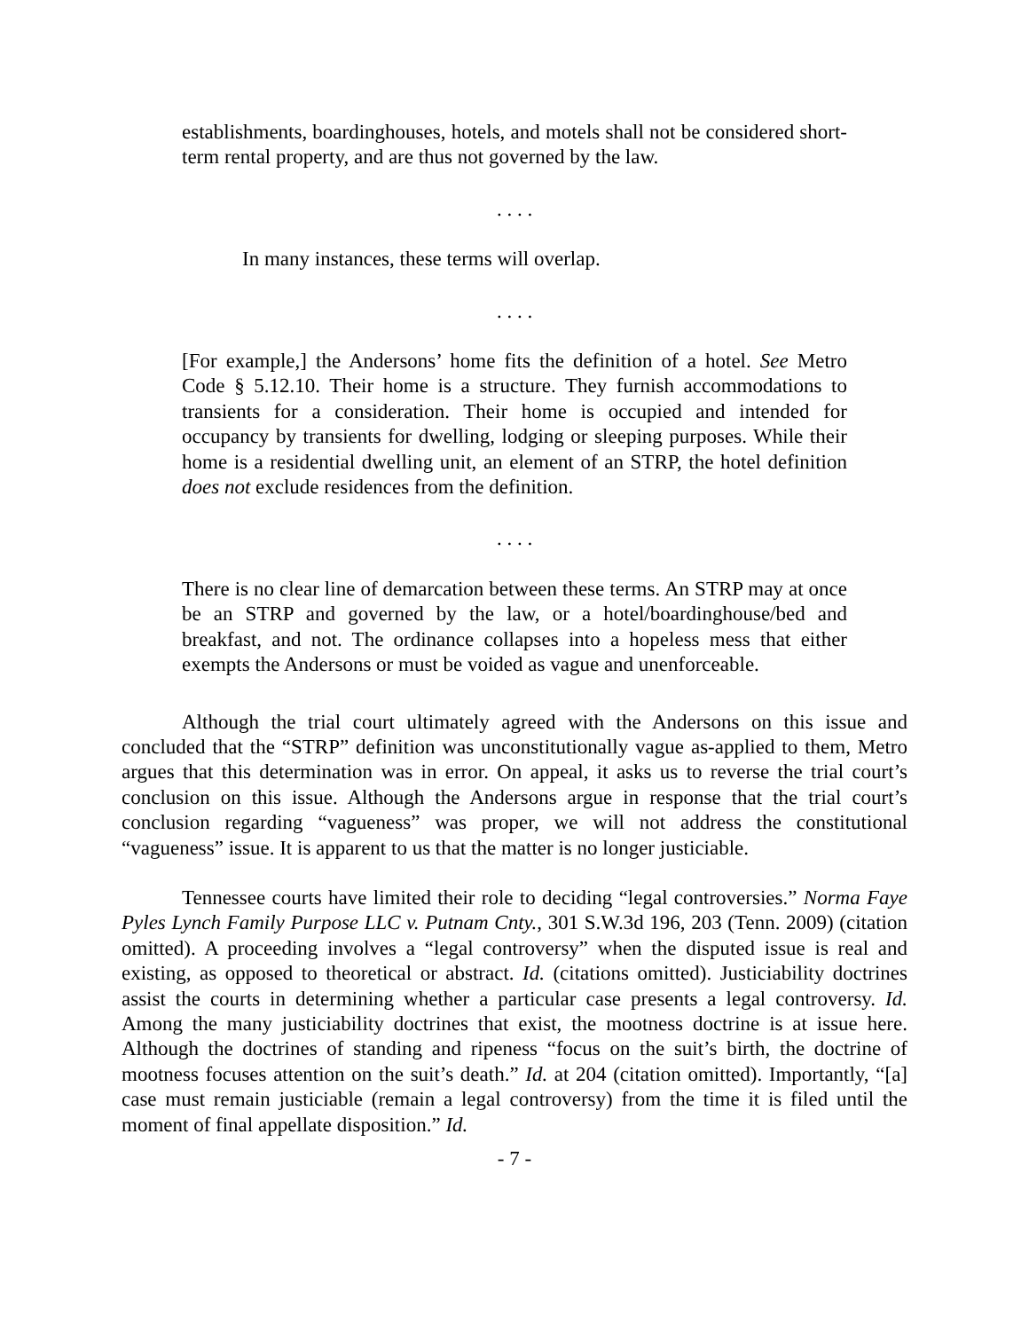establishments, boardinghouses, hotels, and motels shall not be considered short-term rental property, and are thus not governed by the law.
. . . .
In many instances, these terms will overlap.
. . . .
[For example,] the Andersons’ home fits the definition of a hotel. See Metro Code § 5.12.10. Their home is a structure. They furnish accommodations to transients for a consideration. Their home is occupied and intended for occupancy by transients for dwelling, lodging or sleeping purposes. While their home is a residential dwelling unit, an element of an STRP, the hotel definition does not exclude residences from the definition.
. . . .
There is no clear line of demarcation between these terms. An STRP may at once be an STRP and governed by the law, or a hotel/boardinghouse/bed and breakfast, and not. The ordinance collapses into a hopeless mess that either exempts the Andersons or must be voided as vague and unenforceable.
Although the trial court ultimately agreed with the Andersons on this issue and concluded that the “STRP” definition was unconstitutionally vague as-applied to them, Metro argues that this determination was in error. On appeal, it asks us to reverse the trial court’s conclusion on this issue. Although the Andersons argue in response that the trial court’s conclusion regarding “vagueness” was proper, we will not address the constitutional “vagueness” issue. It is apparent to us that the matter is no longer justiciable.
Tennessee courts have limited their role to deciding “legal controversies.” Norma Faye Pyles Lynch Family Purpose LLC v. Putnam Cnty., 301 S.W.3d 196, 203 (Tenn. 2009) (citation omitted). A proceeding involves a “legal controversy” when the disputed issue is real and existing, as opposed to theoretical or abstract. Id. (citations omitted). Justiciability doctrines assist the courts in determining whether a particular case presents a legal controversy. Id. Among the many justiciability doctrines that exist, the mootness doctrine is at issue here. Although the doctrines of standing and ripeness “focus on the suit’s birth, the doctrine of mootness focuses attention on the suit’s death.” Id. at 204 (citation omitted). Importantly, “[a] case must remain justiciable (remain a legal controversy) from the time it is filed until the moment of final appellate disposition.” Id.
- 7 -